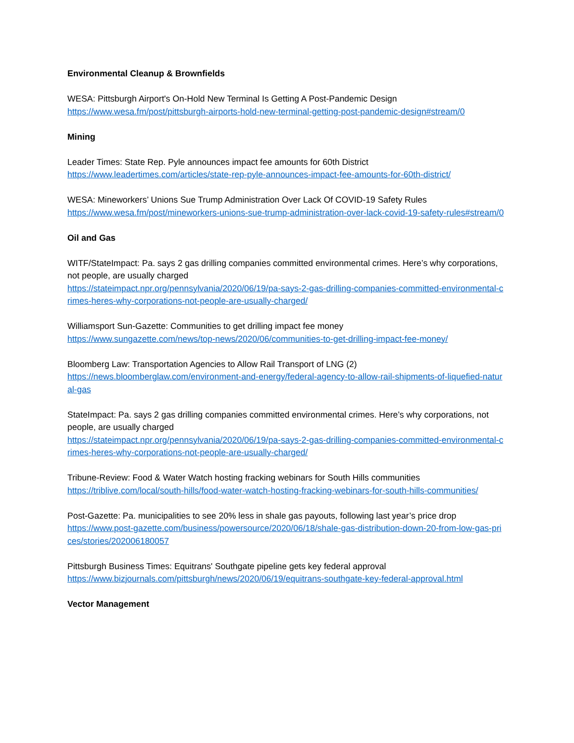Environmental Cleanup & Brownfields
WESA: Pittsburgh Airport's On-Hold New Terminal Is Getting A Post-Pandemic Design
https://www.wesa.fm/post/pittsburgh-airports-hold-new-terminal-getting-post-pandemic-design#stream/0
Mining
Leader Times: State Rep. Pyle announces impact fee amounts for 60th District
https://www.leadertimes.com/articles/state-rep-pyle-announces-impact-fee-amounts-for-60th-district/
WESA: Mineworkers’ Unions Sue Trump Administration Over Lack Of COVID-19 Safety Rules
https://www.wesa.fm/post/mineworkers-unions-sue-trump-administration-over-lack-covid-19-safety-rules#stream/0
Oil and Gas
WITF/StateImpact: Pa. says 2 gas drilling companies committed environmental crimes. Here’s why corporations, not people, are usually charged
https://stateimpact.npr.org/pennsylvania/2020/06/19/pa-says-2-gas-drilling-companies-committed-environmental-crimes-heres-why-corporations-not-people-are-usually-charged/
Williamsport Sun-Gazette: Communities to get drilling impact fee money
https://www.sungazette.com/news/top-news/2020/06/communities-to-get-drilling-impact-fee-money/
Bloomberg Law: Transportation Agencies to Allow Rail Transport of LNG (2)
https://news.bloomberglaw.com/environment-and-energy/federal-agency-to-allow-rail-shipments-of-liquefied-natural-gas
StateImpact: Pa. says 2 gas drilling companies committed environmental crimes. Here’s why corporations, not people, are usually charged
https://stateimpact.npr.org/pennsylvania/2020/06/19/pa-says-2-gas-drilling-companies-committed-environmental-crimes-heres-why-corporations-not-people-are-usually-charged/
Tribune-Review: Food & Water Watch hosting fracking webinars for South Hills communities
https://triblive.com/local/south-hills/food-water-watch-hosting-fracking-webinars-for-south-hills-communities/
Post-Gazette: Pa. municipalities to see 20% less in shale gas payouts, following last year’s price drop
https://www.post-gazette.com/business/powersource/2020/06/18/shale-gas-distribution-down-20-from-low-gas-prices/stories/202006180057
Pittsburgh Business Times: Equitrans' Southgate pipeline gets key federal approval
https://www.bizjournals.com/pittsburgh/news/2020/06/19/equitrans-southgate-key-federal-approval.html
Vector Management